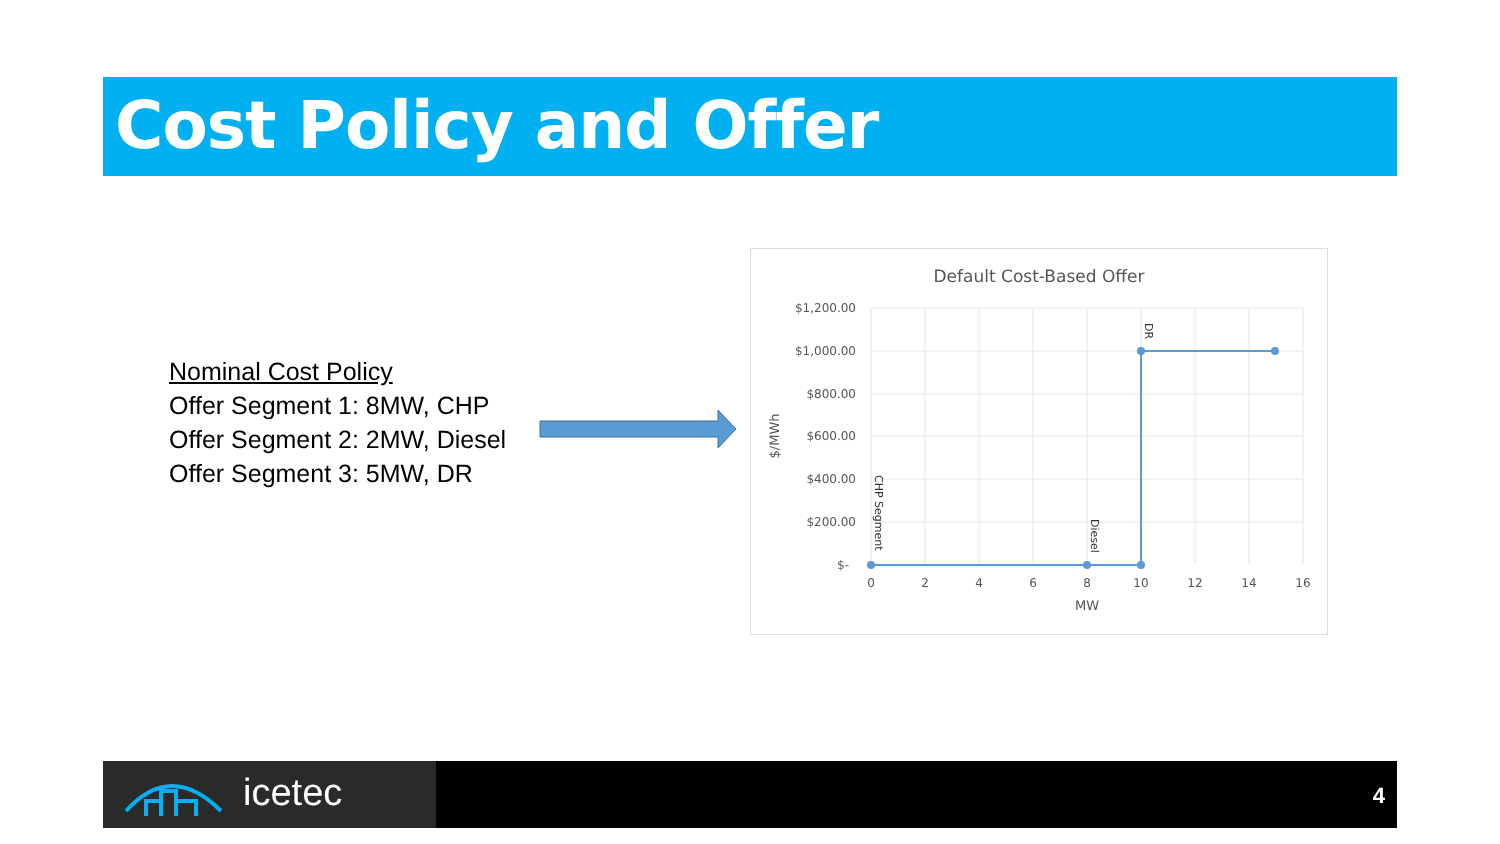Cost Policy and Offer
Nominal Cost Policy
Offer Segment 1: 8MW, CHP
Offer Segment 2: 2MW, Diesel
Offer Segment 3: 5MW, DR
Default Cost-Based Offer
$1,200.00
$1,000.00
$800.00
$600.00
$400.00
$200.00
$-
0
2
4
6
8
10
12
14
16
MW
$/MWh
CHP Segment
Diesel
DR
icetec 4